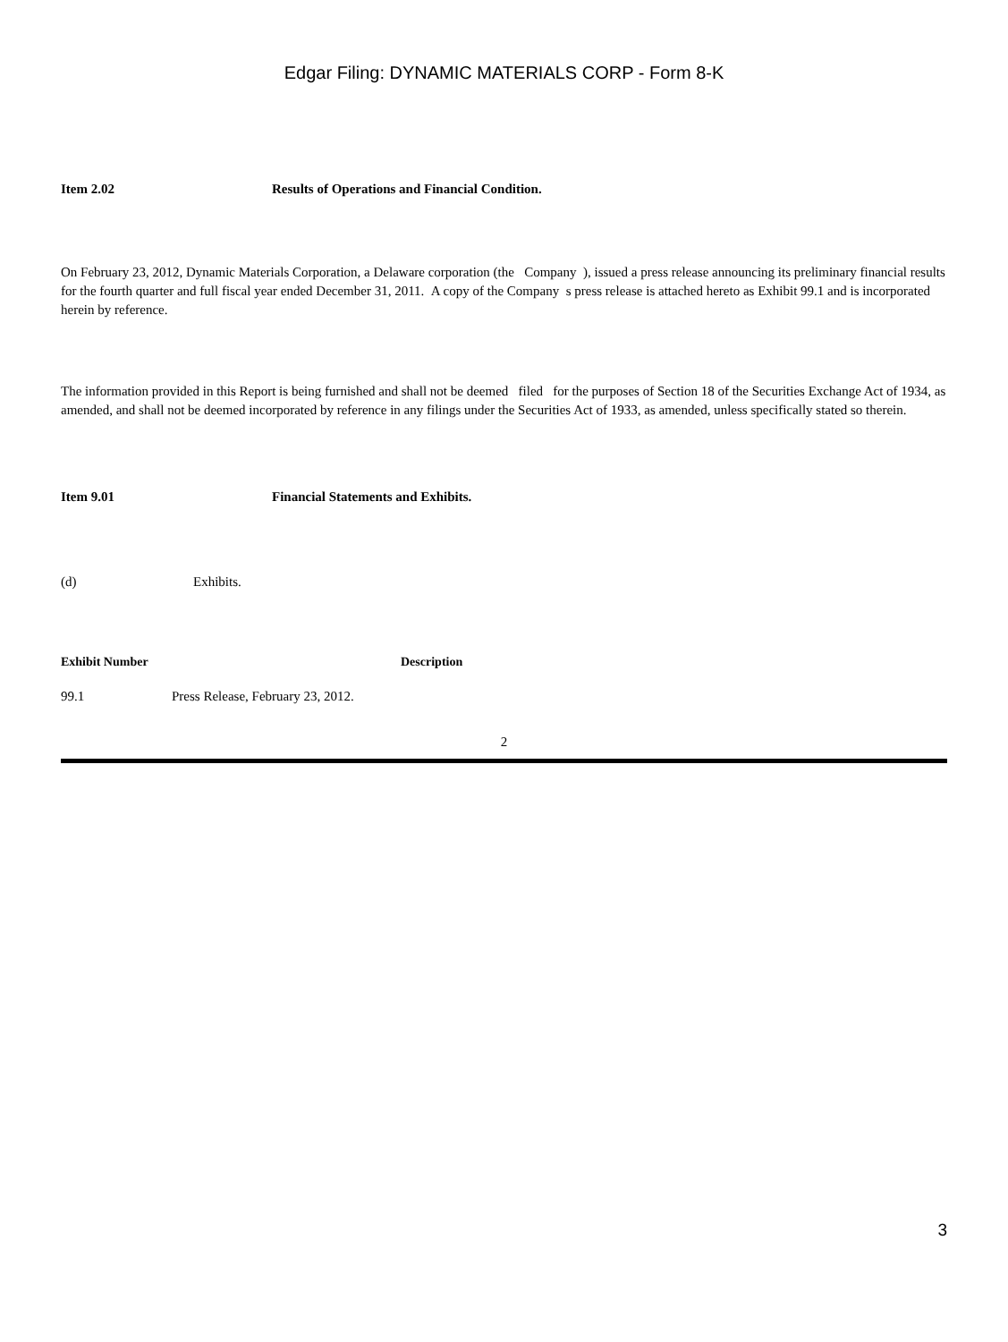Edgar Filing: DYNAMIC MATERIALS CORP - Form 8-K
Item 2.02 Results of Operations and Financial Condition.
On February 23, 2012, Dynamic Materials Corporation, a Delaware corporation (the Company ), issued a press release announcing its preliminary financial results for the fourth quarter and full fiscal year ended December 31, 2011. A copy of the Company s press release is attached hereto as Exhibit 99.1 and is incorporated herein by reference.
The information provided in this Report is being furnished and shall not be deemed filed for the purposes of Section 18 of the Securities Exchange Act of 1934, as amended, and shall not be deemed incorporated by reference in any filings under the Securities Act of 1933, as amended, unless specifically stated so therein.
Item 9.01 Financial Statements and Exhibits.
(d) Exhibits.
| Exhibit Number | Description |
| --- | --- |
| 99.1 Press Release, February 23, 2012. | |
2
3